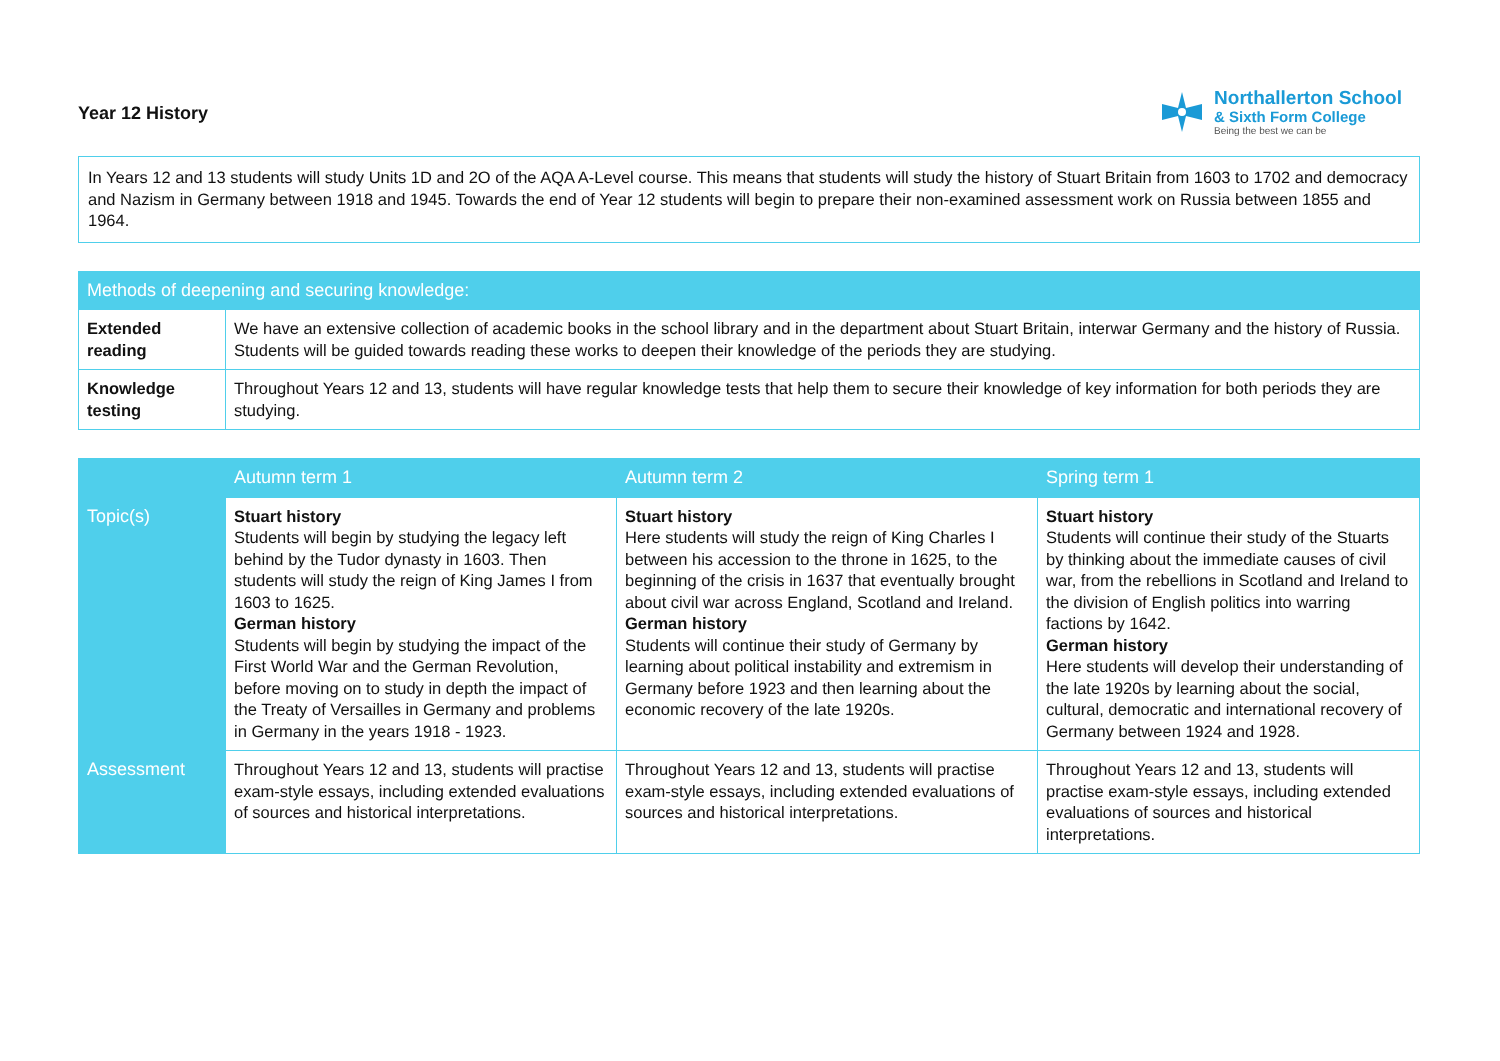Year 12 History
Northallerton School
& Sixth Form College
Being the best we can be
In Years 12 and 13 students will study Units 1D and 2O of the AQA A-Level course. This means that students will study the history of Stuart Britain from 1603 to 1702 and democracy and Nazism in Germany between 1918 and 1945. Towards the end of Year 12 students will begin to prepare their non-examined assessment work on Russia between 1855 and 1964.
| Methods of deepening and securing knowledge: | |
| --- | --- |
| Extended reading | We have an extensive collection of academic books in the school library and in the department about Stuart Britain, interwar Germany and the history of Russia. Students will be guided towards reading these works to deepen their knowledge of the periods they are studying. |
| Knowledge testing | Throughout Years 12 and 13, students will have regular knowledge tests that help them to secure their knowledge of key information for both periods they are studying. |
| | Autumn term 1 | Autumn term 2 | Spring term 1 |
| --- | --- | --- | --- |
| Topic(s) | Stuart history Students will begin by studying the legacy left behind by the Tudor dynasty in 1603. Then students will study the reign of King James I from 1603 to 1625. German history Students will begin by studying the impact of the First World War and the German Revolution, before moving on to study in depth the impact of the Treaty of Versailles in Germany and problems in Germany in the years 1918 - 1923. | Stuart history Here students will study the reign of King Charles I between his accession to the throne in 1625, to the beginning of the crisis in 1637 that eventually brought about civil war across England, Scotland and Ireland. German history Students will continue their study of Germany by learning about political instability and extremism in Germany before 1923 and then learning about the economic recovery of the late 1920s. | Stuart history Students will continue their study of the Stuarts by thinking about the immediate causes of civil war, from the rebellions in Scotland and Ireland to the division of English politics into warring factions by 1642. German history Here students will develop their understanding of the late 1920s by learning about the social, cultural, democratic and international recovery of Germany between 1924 and 1928. |
| Assessment | Throughout Years 12 and 13, students will practise exam-style essays, including extended evaluations of sources and historical interpretations. | Throughout Years 12 and 13, students will practise exam-style essays, including extended evaluations of sources and historical interpretations. | Throughout Years 12 and 13, students will practise exam-style essays, including extended evaluations of sources and historical interpretations. |